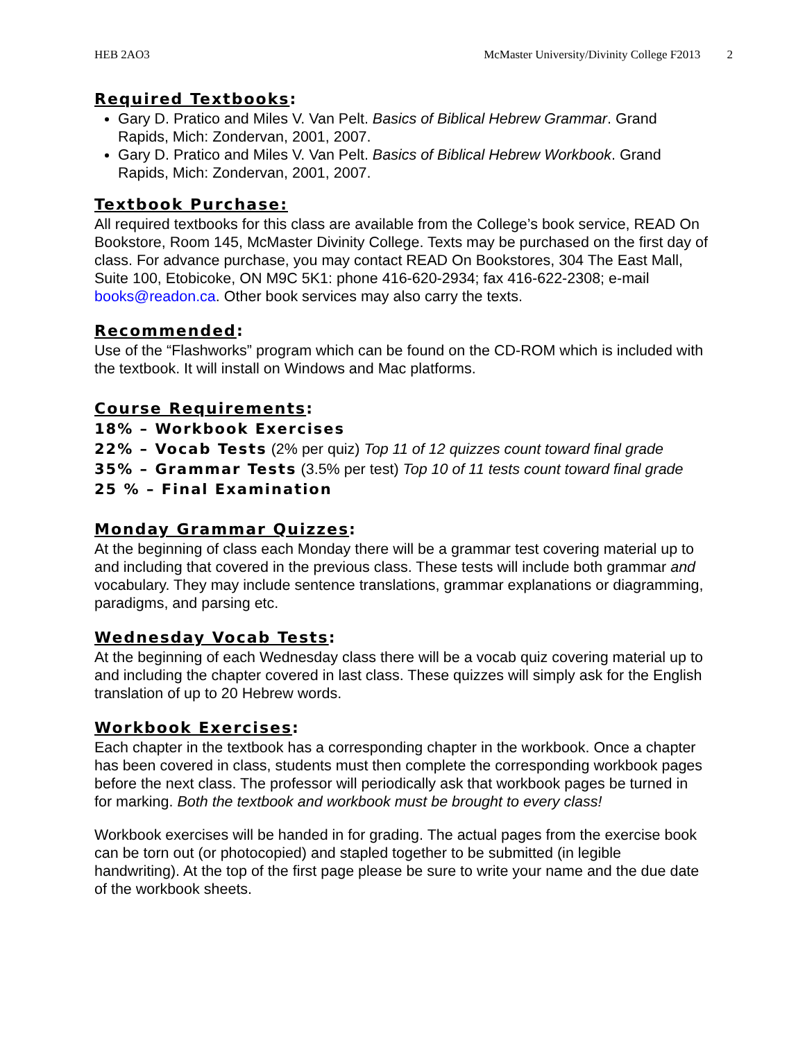HEB 2AO3 McMaster University/Divinity College F2013 2
Required Textbooks:
Gary D. Pratico and Miles V. Van Pelt. Basics of Biblical Hebrew Grammar. Grand Rapids, Mich: Zondervan, 2001, 2007.
Gary D. Pratico and Miles V. Van Pelt. Basics of Biblical Hebrew Workbook. Grand Rapids, Mich: Zondervan, 2001, 2007.
Textbook Purchase:
All required textbooks for this class are available from the College’s book service, READ On Bookstore, Room 145, McMaster Divinity College. Texts may be purchased on the first day of class. For advance purchase, you may contact READ On Bookstores, 304 The East Mall, Suite 100, Etobicoke, ON M9C 5K1: phone 416-620-2934; fax 416-622-2308; e-mail books@readon.ca. Other book services may also carry the texts.
Recommended:
Use of the “Flashworks” program which can be found on the CD-ROM which is included with the textbook. It will install on Windows and Mac platforms.
Course Requirements:
18% – Workbook Exercises
22% – Vocab Tests (2% per quiz) Top 11 of 12 quizzes count toward final grade
35% – Grammar Tests (3.5% per test) Top 10 of 11 tests count toward final grade
25 % – Final Examination
Monday Grammar Quizzes:
At the beginning of class each Monday there will be a grammar test covering material up to and including that covered in the previous class. These tests will include both grammar and vocabulary. They may include sentence translations, grammar explanations or diagramming, paradigms, and parsing etc.
Wednesday Vocab Tests:
At the beginning of each Wednesday class there will be a vocab quiz covering material up to and including the chapter covered in last class. These quizzes will simply ask for the English translation of up to 20 Hebrew words.
Workbook Exercises:
Each chapter in the textbook has a corresponding chapter in the workbook. Once a chapter has been covered in class, students must then complete the corresponding workbook pages before the next class. The professor will periodically ask that workbook pages be turned in for marking. Both the textbook and workbook must be brought to every class!
Workbook exercises will be handed in for grading. The actual pages from the exercise book can be torn out (or photocopied) and stapled together to be submitted (in legible handwriting). At the top of the first page please be sure to write your name and the due date of the workbook sheets.